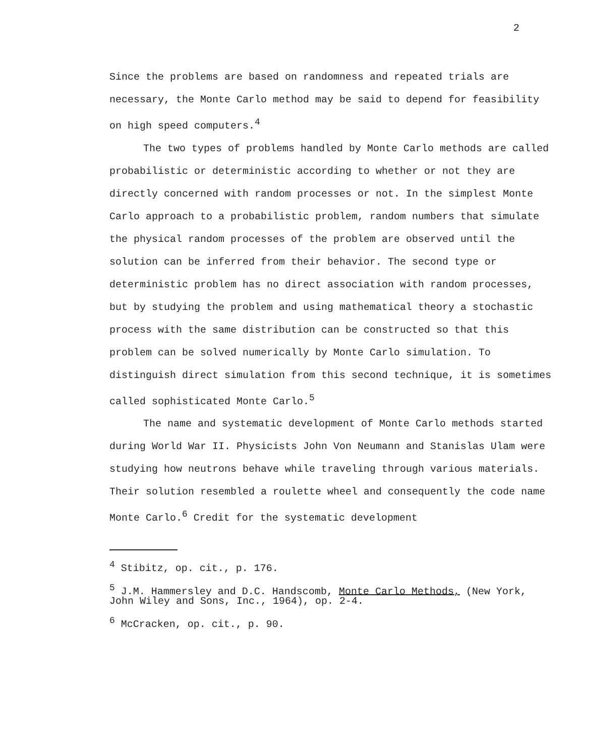2
Since the problems are based on randomness and repeated trials are necessary, the Monte Carlo method may be said to depend for feasibility on high speed computers.<sup>4</sup>
The two types of problems handled by Monte Carlo methods are called probabilistic or deterministic according to whether or not they are directly concerned with random processes or not. In the simplest Monte Carlo approach to a probabilistic problem, random numbers that simulate the physical random processes of the problem are observed until the solution can be inferred from their behavior. The second type or deterministic problem has no direct association with random processes, but by studying the problem and using mathematical theory a stochastic process with the same distribution can be constructed so that this problem can be solved numerically by Monte Carlo simulation. To distinguish direct simulation from this second technique, it is sometimes called sophisticated Monte Carlo.<sup>5</sup>
The name and systematic development of Monte Carlo methods started during World War II. Physicists John Von Neumann and Stanislas Ulam were studying how neutrons behave while traveling through various materials. Their solution resembled a roulette wheel and consequently the code name Monte Carlo.<sup>6</sup> Credit for the systematic development
<sup>4</sup> Stibitz, op. cit., p. 176.
<sup>5</sup> J.M. Hammersley and D.C. Handscomb, Monte Carlo Methods, (New York, John Wiley and Sons, Inc., 1964), op. 2-4.
<sup>6</sup> McCracken, op. cit., p. 90.